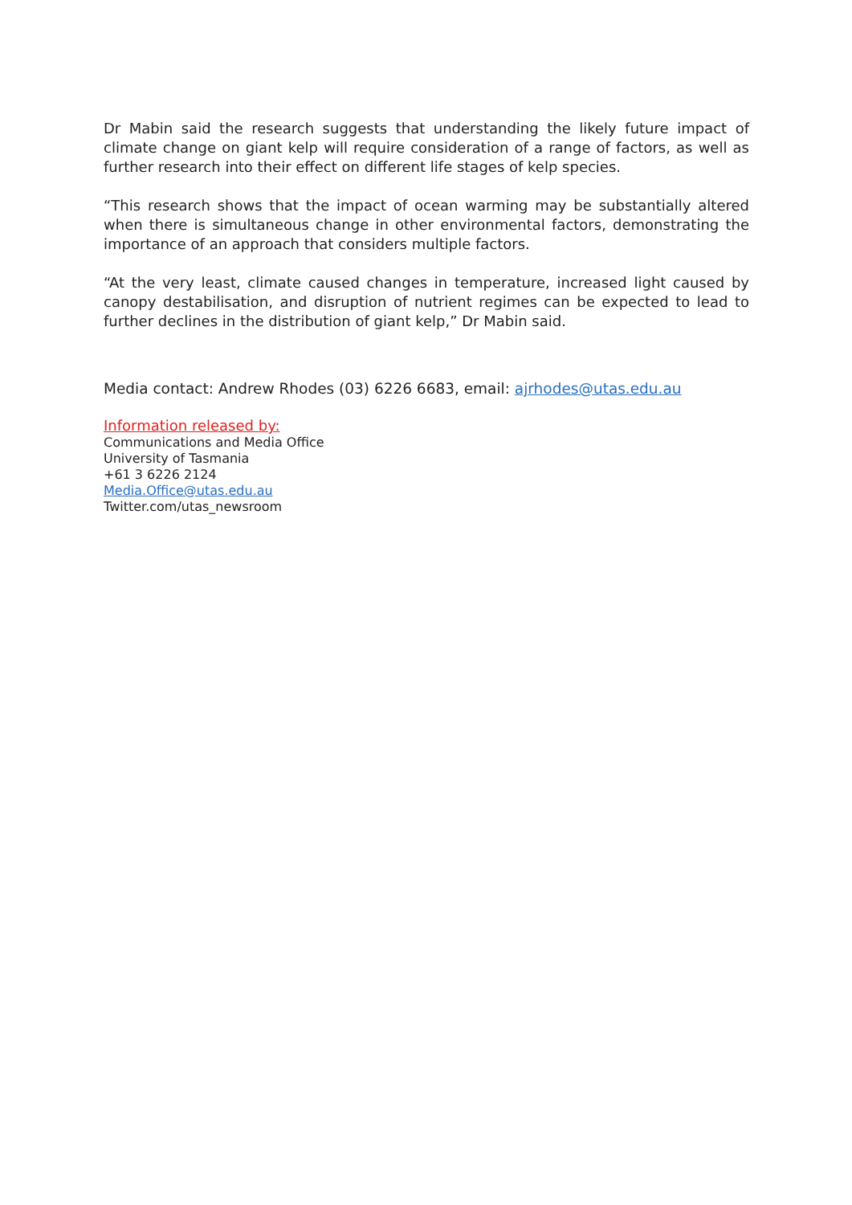Dr Mabin said the research suggests that understanding the likely future impact of climate change on giant kelp will require consideration of a range of factors, as well as further research into their effect on different life stages of kelp species.
“This research shows that the impact of ocean warming may be substantially altered when there is simultaneous change in other environmental factors, demonstrating the importance of an approach that considers multiple factors.
“At the very least, climate caused changes in temperature, increased light caused by canopy destabilisation, and disruption of nutrient regimes can be expected to lead to further declines in the distribution of giant kelp,” Dr Mabin said.
Media contact: Andrew Rhodes (03) 6226 6683, email: ajrhodes@utas.edu.au
Information released by:
Communications and Media Office
University of Tasmania
+61 3 6226 2124
Media.Office@utas.edu.au
Twitter.com/utas_newsroom